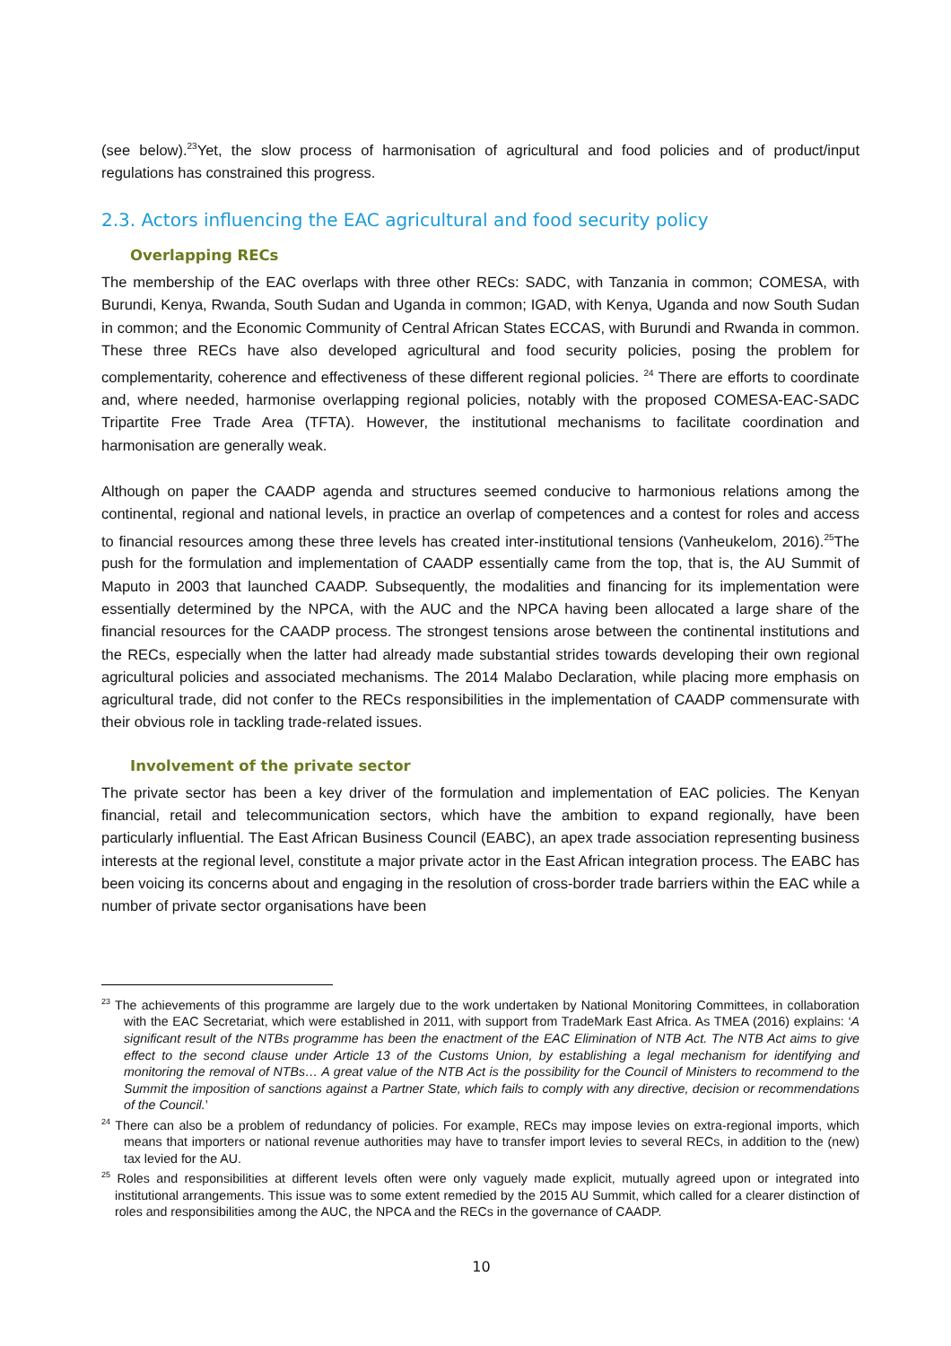(see below).<sup>23</sup>Yet, the slow process of harmonisation of agricultural and food policies and of product/input regulations has constrained this progress.
2.3. Actors influencing the EAC agricultural and food security policy
Overlapping RECs
The membership of the EAC overlaps with three other RECs: SADC, with Tanzania in common; COMESA, with Burundi, Kenya, Rwanda, South Sudan and Uganda in common; IGAD, with Kenya, Uganda and now South Sudan in common; and the Economic Community of Central African States ECCAS, with Burundi and Rwanda in common. These three RECs have also developed agricultural and food security policies, posing the problem for complementarity, coherence and effectiveness of these different regional policies. <sup>24</sup> There are efforts to coordinate and, where needed, harmonise overlapping regional policies, notably with the proposed COMESA-EAC-SADC Tripartite Free Trade Area (TFTA). However, the institutional mechanisms to facilitate coordination and harmonisation are generally weak.
Although on paper the CAADP agenda and structures seemed conducive to harmonious relations among the continental, regional and national levels, in practice an overlap of competences and a contest for roles and access to financial resources among these three levels has created inter-institutional tensions (Vanheukelom, 2016).<sup>25</sup>The push for the formulation and implementation of CAADP essentially came from the top, that is, the AU Summit of Maputo in 2003 that launched CAADP. Subsequently, the modalities and financing for its implementation were essentially determined by the NPCA, with the AUC and the NPCA having been allocated a large share of the financial resources for the CAADP process. The strongest tensions arose between the continental institutions and the RECs, especially when the latter had already made substantial strides towards developing their own regional agricultural policies and associated mechanisms. The 2014 Malabo Declaration, while placing more emphasis on agricultural trade, did not confer to the RECs responsibilities in the implementation of CAADP commensurate with their obvious role in tackling trade-related issues.
Involvement of the private sector
The private sector has been a key driver of the formulation and implementation of EAC policies. The Kenyan financial, retail and telecommunication sectors, which have the ambition to expand regionally, have been particularly influential. The East African Business Council (EABC), an apex trade association representing business interests at the regional level, constitute a major private actor in the East African integration process. The EABC has been voicing its concerns about and engaging in the resolution of cross-border trade barriers within the EAC while a number of private sector organisations have been
<sup>23</sup> The achievements of this programme are largely due to the work undertaken by National Monitoring Committees, in collaboration with the EAC Secretariat, which were established in 2011, with support from TradeMark East Africa. As TMEA (2016) explains: ‘A significant result of the NTBs programme has been the enactment of the EAC Elimination of NTB Act. The NTB Act aims to give effect to the second clause under Article 13 of the Customs Union, by establishing a legal mechanism for identifying and monitoring the removal of NTBs… A great value of the NTB Act is the possibility for the Council of Ministers to recommend to the Summit the imposition of sanctions against a Partner State, which fails to comply with any directive, decision or recommendations of the Council.’
<sup>24</sup> There can also be a problem of redundancy of policies. For example, RECs may impose levies on extra-regional imports, which means that importers or national revenue authorities may have to transfer import levies to several RECs, in addition to the (new) tax levied for the AU.
<sup>25</sup> Roles and responsibilities at different levels often were only vaguely made explicit, mutually agreed upon or integrated into institutional arrangements. This issue was to some extent remedied by the 2015 AU Summit, which called for a clearer distinction of roles and responsibilities among the AUC, the NPCA and the RECs in the governance of CAADP.
10